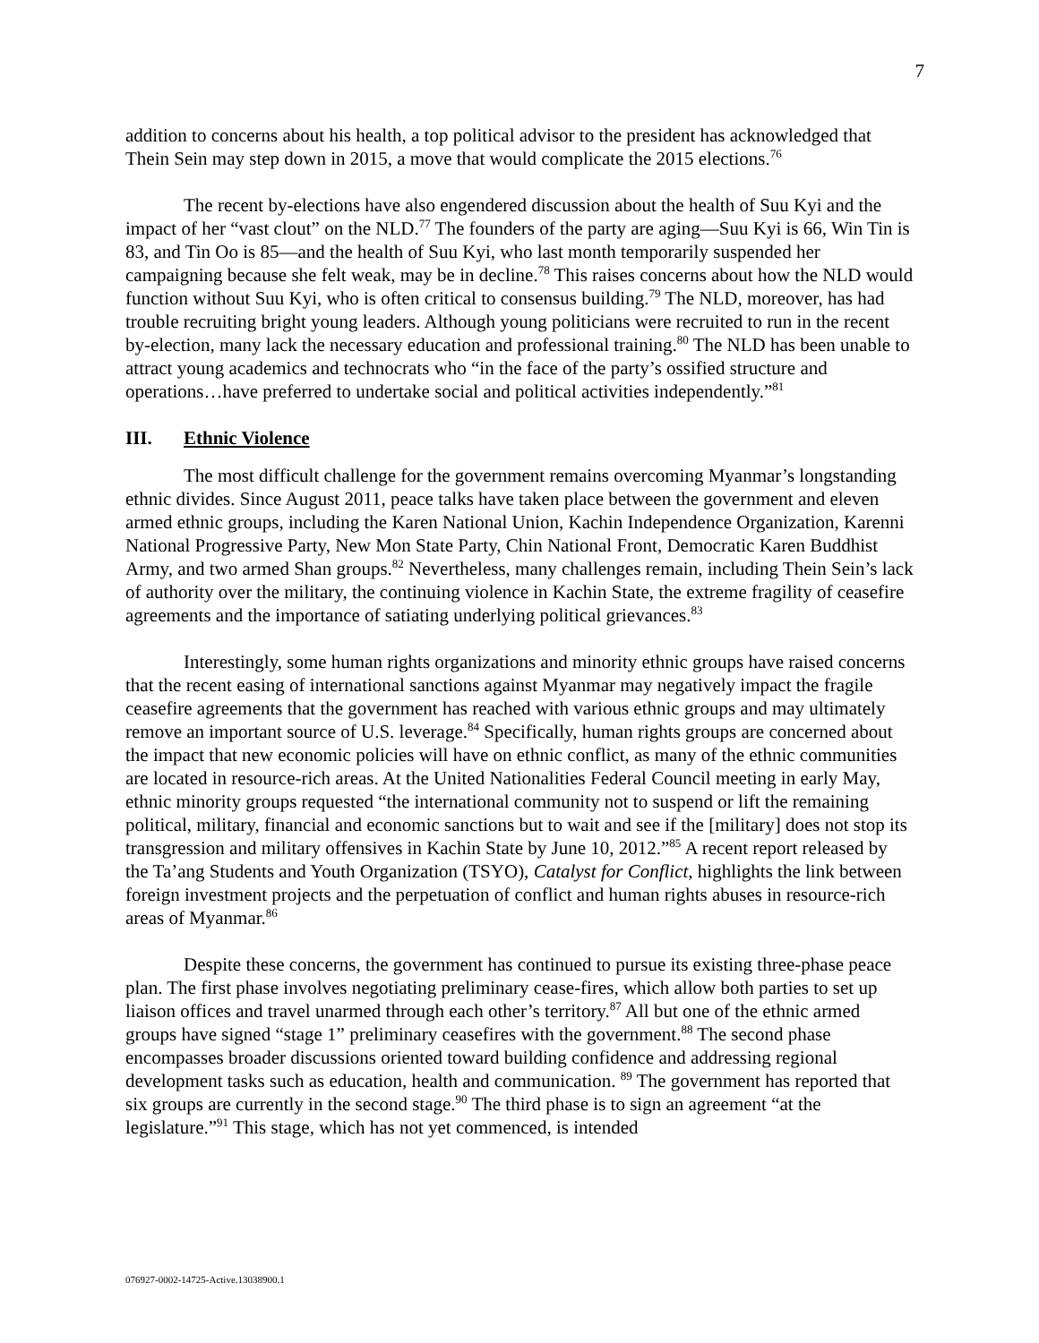7
addition to concerns about his health, a top political advisor to the president has acknowledged that Thein Sein may step down in 2015, a move that would complicate the 2015 elections.<sup>76</sup>
The recent by-elections have also engendered discussion about the health of Suu Kyi and the impact of her “vast clout” on the NLD.<sup>77</sup> The founders of the party are aging—Suu Kyi is 66, Win Tin is 83, and Tin Oo is 85—and the health of Suu Kyi, who last month temporarily suspended her campaigning because she felt weak, may be in decline.<sup>78</sup> This raises concerns about how the NLD would function without Suu Kyi, who is often critical to consensus building.<sup>79</sup> The NLD, moreover, has had trouble recruiting bright young leaders. Although young politicians were recruited to run in the recent by-election, many lack the necessary education and professional training.<sup>80</sup> The NLD has been unable to attract young academics and technocrats who “in the face of the party’s ossified structure and operations…have preferred to undertake social and political activities independently.”<sup>81</sup>
III. Ethnic Violence
The most difficult challenge for the government remains overcoming Myanmar’s longstanding ethnic divides. Since August 2011, peace talks have taken place between the government and eleven armed ethnic groups, including the Karen National Union, Kachin Independence Organization, Karenni National Progressive Party, New Mon State Party, Chin National Front, Democratic Karen Buddhist Army, and two armed Shan groups.<sup>82</sup> Nevertheless, many challenges remain, including Thein Sein’s lack of authority over the military, the continuing violence in Kachin State, the extreme fragility of ceasefire agreements and the importance of satiating underlying political grievances.<sup>83</sup>
Interestingly, some human rights organizations and minority ethnic groups have raised concerns that the recent easing of international sanctions against Myanmar may negatively impact the fragile ceasefire agreements that the government has reached with various ethnic groups and may ultimately remove an important source of U.S. leverage.<sup>84</sup> Specifically, human rights groups are concerned about the impact that new economic policies will have on ethnic conflict, as many of the ethnic communities are located in resource-rich areas. At the United Nationalities Federal Council meeting in early May, ethnic minority groups requested “the international community not to suspend or lift the remaining political, military, financial and economic sanctions but to wait and see if the [military] does not stop its transgression and military offensives in Kachin State by June 10, 2012.”<sup>85</sup> A recent report released by the Ta’ang Students and Youth Organization (TSYO), Catalyst for Conflict, highlights the link between foreign investment projects and the perpetuation of conflict and human rights abuses in resource-rich areas of Myanmar.<sup>86</sup>
Despite these concerns, the government has continued to pursue its existing three-phase peace plan. The first phase involves negotiating preliminary cease-fires, which allow both parties to set up liaison offices and travel unarmed through each other’s territory.<sup>87</sup> All but one of the ethnic armed groups have signed “stage 1” preliminary ceasefires with the government.<sup>88</sup> The second phase encompasses broader discussions oriented toward building confidence and addressing regional development tasks such as education, health and communication. <sup>89</sup> The government has reported that six groups are currently in the second stage.<sup>90</sup> The third phase is to sign an agreement “at the legislature.”<sup>91</sup> This stage, which has not yet commenced, is intended
076927-0002-14725-Active.13038900.1